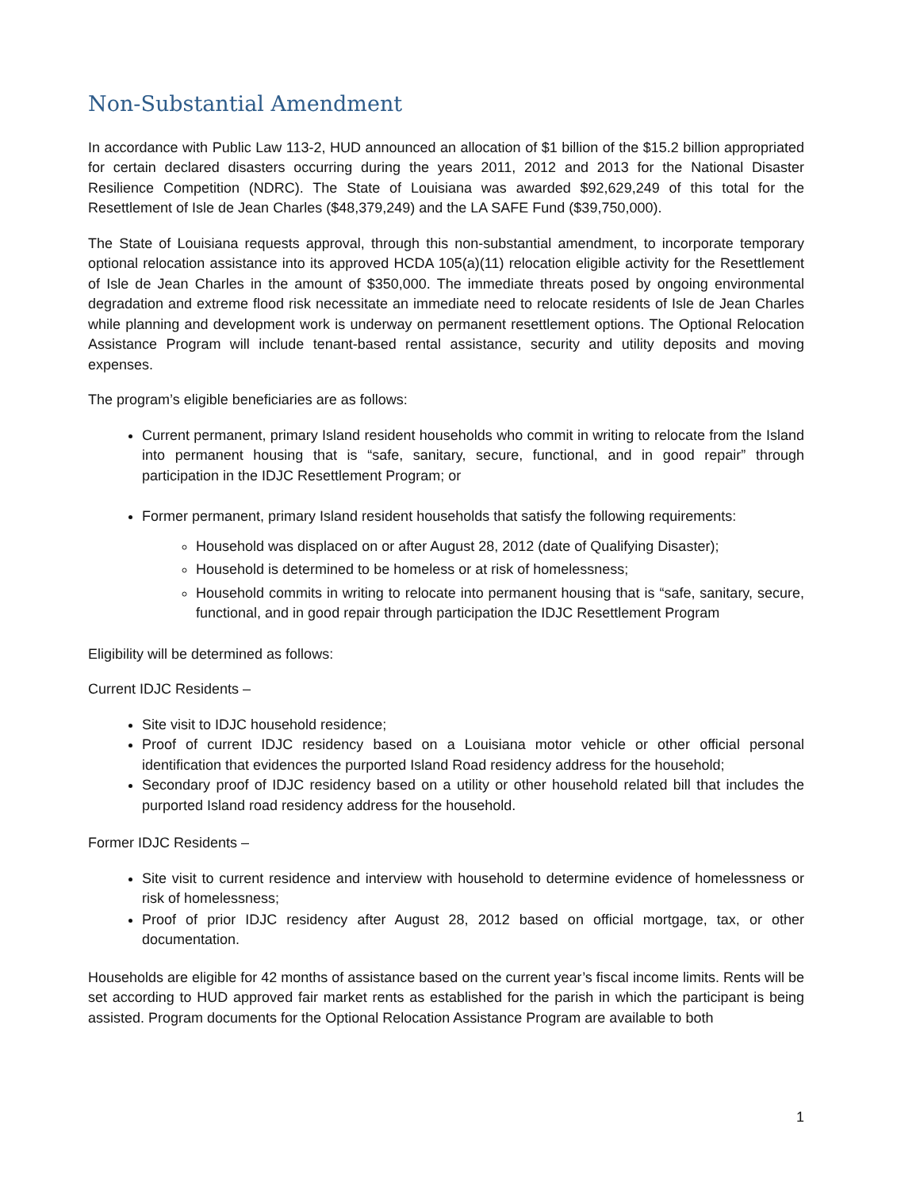Non-Substantial Amendment
In accordance with Public Law 113-2, HUD announced an allocation of $1 billion of the $15.2 billion appropriated for certain declared disasters occurring during the years 2011, 2012 and 2013 for the National Disaster Resilience Competition (NDRC). The State of Louisiana was awarded $92,629,249 of this total for the Resettlement of Isle de Jean Charles ($48,379,249) and the LA SAFE Fund ($39,750,000).
The State of Louisiana requests approval, through this non-substantial amendment, to incorporate temporary optional relocation assistance into its approved HCDA 105(a)(11) relocation eligible activity for the Resettlement of Isle de Jean Charles in the amount of $350,000. The immediate threats posed by ongoing environmental degradation and extreme flood risk necessitate an immediate need to relocate residents of Isle de Jean Charles while planning and development work is underway on permanent resettlement options. The Optional Relocation Assistance Program will include tenant-based rental assistance, security and utility deposits and moving expenses.
The program’s eligible beneficiaries are as follows:
Current permanent, primary Island resident households who commit in writing to relocate from the Island into permanent housing that is “safe, sanitary, secure, functional, and in good repair” through participation in the IDJC Resettlement Program; or
Former permanent, primary Island resident households that satisfy the following requirements:
Household was displaced on or after August 28, 2012 (date of Qualifying Disaster);
Household is determined to be homeless or at risk of homelessness;
Household commits in writing to relocate into permanent housing that is “safe, sanitary, secure, functional, and in good repair through participation the IDJC Resettlement Program
Eligibility will be determined as follows:
Current IDJC Residents –
Site visit to IDJC household residence;
Proof of current IDJC residency based on a Louisiana motor vehicle or other official personal identification that evidences the purported Island Road residency address for the household;
Secondary proof of IDJC residency based on a utility or other household related bill that includes the purported Island road residency address for the household.
Former IDJC Residents –
Site visit to current residence and interview with household to determine evidence of homelessness or risk of homelessness;
Proof of prior IDJC residency after August 28, 2012 based on official mortgage, tax, or other documentation.
Households are eligible for 42 months of assistance based on the current year’s fiscal income limits. Rents will be set according to HUD approved fair market rents as established for the parish in which the participant is being assisted. Program documents for the Optional Relocation Assistance Program are available to both
1